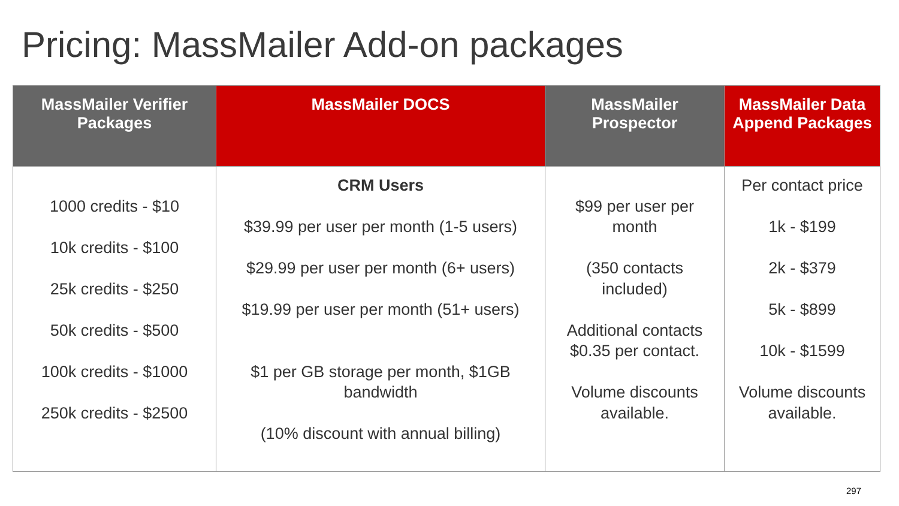Pricing: MassMailer Add-on packages
| MassMailer Verifier Packages | MassMailer DOCS | MassMailer Prospector | MassMailer Data Append Packages |
| --- | --- | --- | --- |
| 1000 credits - $10 10k credits - $100 25k credits - $250 50k credits - $500 100k credits - $1000 250k credits - $2500 | CRM Users $39.99 per user per month (1-5 users) $29.99 per user per month (6+ users) $19.99 per user per month (51+ users) $1 per GB storage per month, $1GB bandwidth (10% discount with annual billing) | $99 per user per month (350 contacts included) Additional contacts $0.35 per contact. Volume discounts available. | Per contact price 1k - $199 2k - $379 5k - $899 10k - $1599 Volume discounts available. |
297